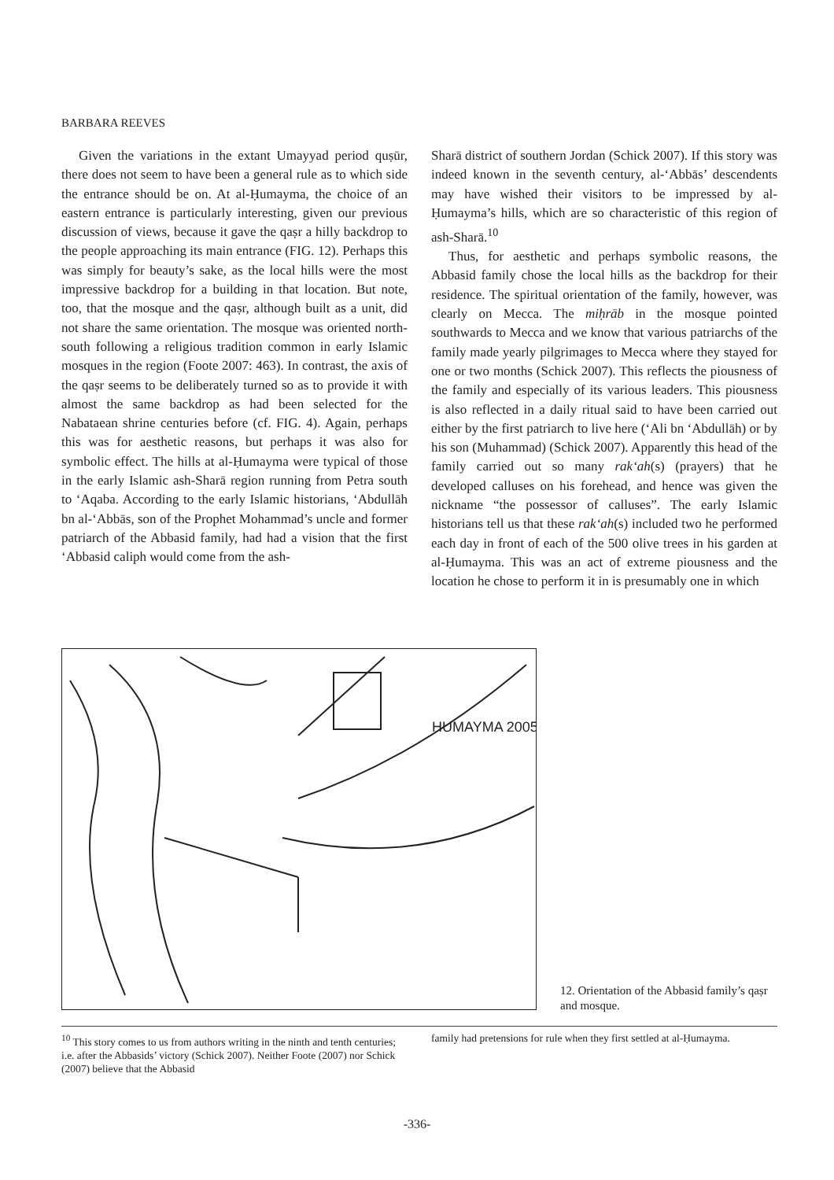BARBARA REEVES
Given the variations in the extant Umayyad period quṣūr, there does not seem to have been a general rule as to which side the entrance should be on. At al-Ḥumayma, the choice of an eastern entrance is particularly interesting, given our previous discussion of views, because it gave the qaṣr a hilly backdrop to the people approaching its main entrance (FIG. 12). Perhaps this was simply for beauty’s sake, as the local hills were the most impressive backdrop for a building in that location. But note, too, that the mosque and the qaṣr, although built as a unit, did not share the same orientation. The mosque was oriented north-south following a religious tradition common in early Islamic mosques in the region (Foote 2007: 463). In contrast, the axis of the qaṣr seems to be deliberately turned so as to provide it with almost the same backdrop as had been selected for the Nabataean shrine centuries before (cf. FIG. 4). Again, perhaps this was for aesthetic reasons, but perhaps it was also for symbolic effect. The hills at al-Ḥumayma were typical of those in the early Islamic ash-Sharā region running from Petra south to ‘Aqaba. According to the early Islamic historians, ‘Abdullāh bn al-‘Abbās, son of the Prophet Mohammad’s uncle and former patriarch of the Abbasid family, had had a vision that the first ‘Abbasid caliph would come from the ash-
Sharā district of southern Jordan (Schick 2007). If this story was indeed known in the seventh century, al-‘Abbās’ descendents may have wished their visitors to be impressed by al-Ḥumayma’s hills, which are so characteristic of this region of ash-Sharā.<sup>10</sup>
Thus, for aesthetic and perhaps symbolic reasons, the Abbasid family chose the local hills as the backdrop for their residence. The spiritual orientation of the family, however, was clearly on Mecca. The miḥrāb in the mosque pointed southwards to Mecca and we know that various patriarchs of the family made yearly pilgrimages to Mecca where they stayed for one or two months (Schick 2007). This reflects the piousness of the family and especially of its various leaders. This piousness is also reflected in a daily ritual said to have been carried out either by the first patriarch to live here (‘Ali bn ‘Abdullāh) or by his son (Muhammad) (Schick 2007). Apparently this head of the family carried out so many rak‘ah(s) (prayers) that he developed calluses on his forehead, and hence was given the nickname “the possessor of calluses”. The early Islamic historians tell us that these rak‘ah(s) included two he performed each day in front of each of the 500 olive trees in his garden at al-Ḥumayma. This was an act of extreme piousness and the location he chose to perform it in is presumably one in which
HUMAYMA 2005
12. Orientation of the Abbasid family’s qaṣr and mosque.
<sup>10</sup> This story comes to us from authors writing in the ninth and tenth centuries; i.e. after the Abbasids’ victory (Schick 2007). Neither Foote (2007) nor Schick (2007) believe that the Abbasid
family had pretensions for rule when they first settled at al-Ḥumayma.
-336-